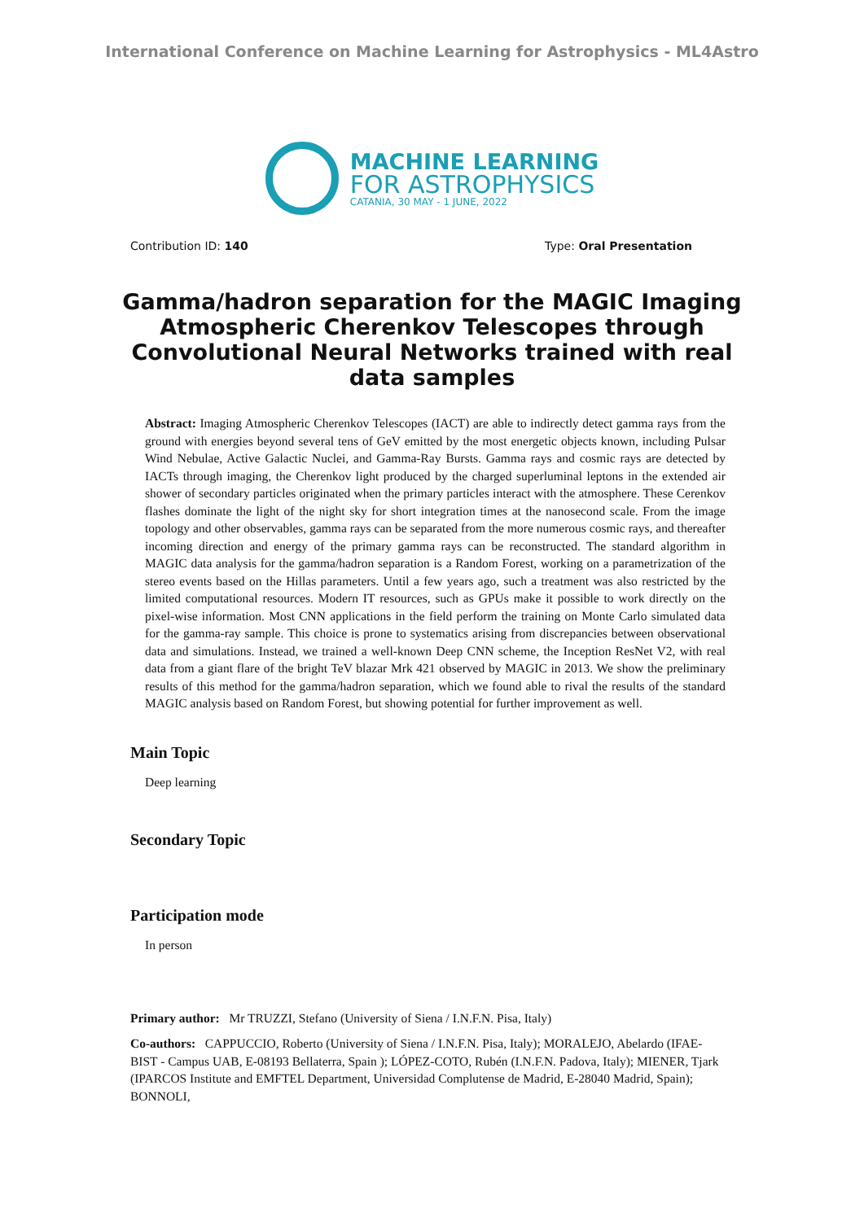International Conference on Machine Learning for Astrophysics - ML4Astro
MACHINE LEARNING
FOR ASTROPHYSICS
CATANIA, 30 MAY - 1 JUNE, 2022
Contribution ID: 140 Type: Oral Presentation
Gamma/hadron separation for the MAGIC Imaging Atmospheric Cherenkov Telescopes through Convolutional Neural Networks trained with real data samples
Abstract: Imaging Atmospheric Cherenkov Telescopes (IACT) are able to indirectly detect gamma rays from the ground with energies beyond several tens of GeV emitted by the most energetic objects known, including Pulsar Wind Nebulae, Active Galactic Nuclei, and Gamma-Ray Bursts. Gamma rays and cosmic rays are detected by IACTs through imaging, the Cherenkov light produced by the charged superluminal leptons in the extended air shower of secondary particles originated when the primary particles interact with the atmosphere. These Cerenkov flashes dominate the light of the night sky for short integration times at the nanosecond scale. From the image topology and other observables, gamma rays can be separated from the more numerous cosmic rays, and thereafter incoming direction and energy of the primary gamma rays can be reconstructed. The standard algorithm in MAGIC data analysis for the gamma/hadron separation is a Random Forest, working on a parametrization of the stereo events based on the Hillas parameters. Until a few years ago, such a treatment was also restricted by the limited computational resources. Modern IT resources, such as GPUs make it possible to work directly on the pixel-wise information. Most CNN applications in the field perform the training on Monte Carlo simulated data for the gamma-ray sample. This choice is prone to systematics arising from discrepancies between observational data and simulations. Instead, we trained a well-known Deep CNN scheme, the Inception ResNet V2, with real data from a giant flare of the bright TeV blazar Mrk 421 observed by MAGIC in 2013. We show the preliminary results of this method for the gamma/hadron separation, which we found able to rival the results of the standard MAGIC analysis based on Random Forest, but showing potential for further improvement as well.
Main Topic
Deep learning
Secondary Topic
Participation mode
In person
Primary author: Mr TRUZZI, Stefano (University of Siena / I.N.F.N. Pisa, Italy)
Co-authors: CAPPUCCIO, Roberto (University of Siena / I.N.F.N. Pisa, Italy); MORALEJO, Abelardo (IFAE-BIST - Campus UAB, E-08193 Bellaterra, Spain ); LÓPEZ-COTO, Rubén (I.N.F.N. Padova, Italy); MIENER, Tjark (IPARCOS Institute and EMFTEL Department, Universidad Complutense de Madrid, E-28040 Madrid, Spain); BONNOLI,